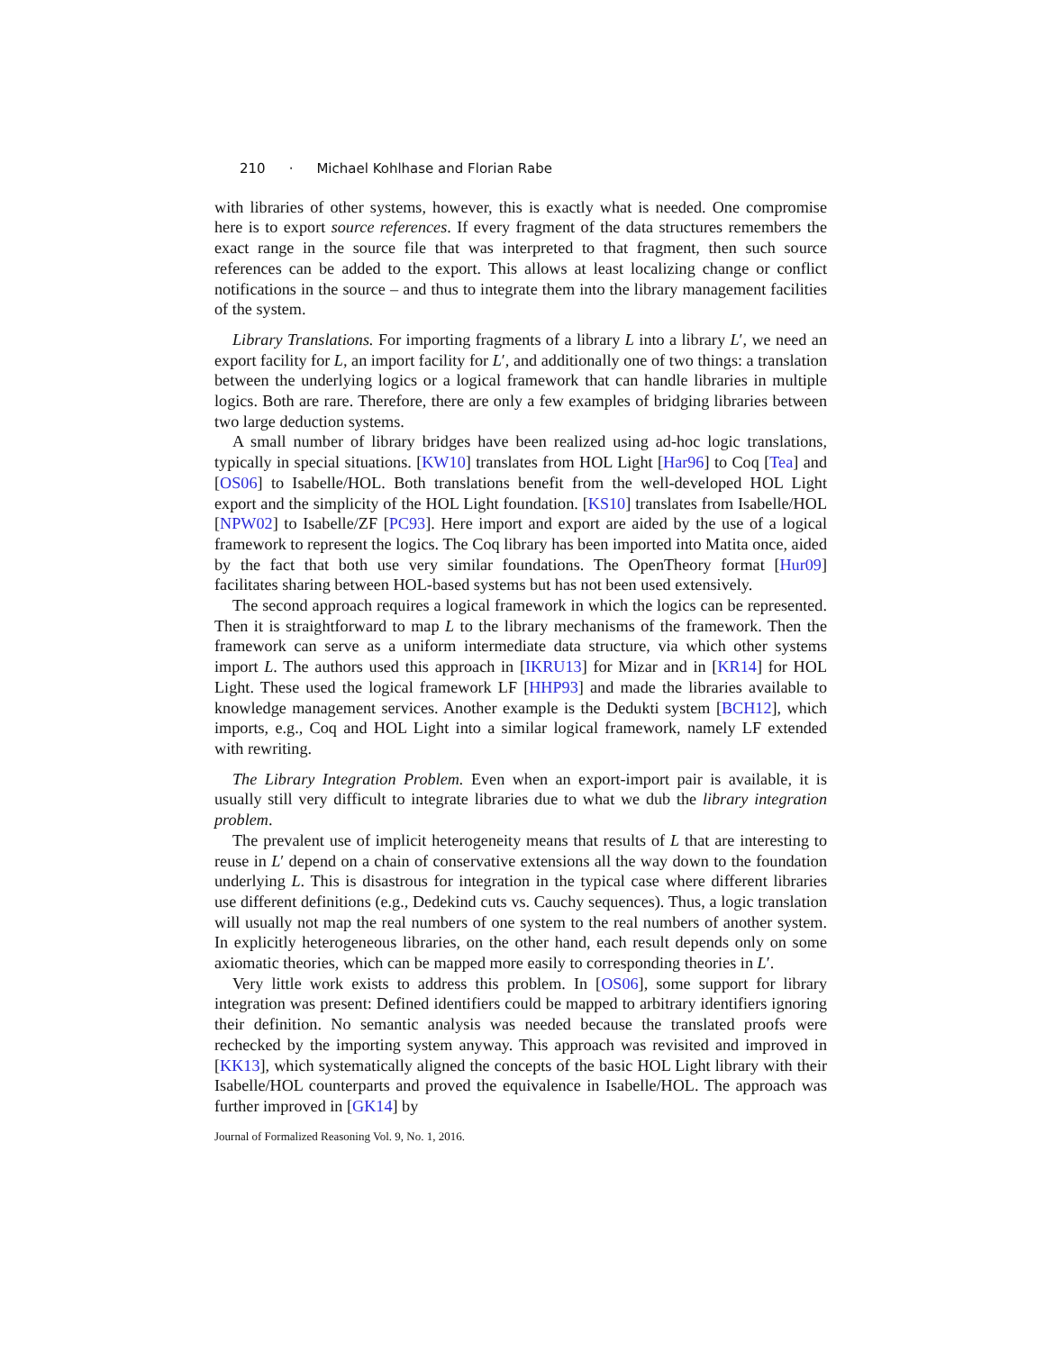210 · Michael Kohlhase and Florian Rabe
with libraries of other systems, however, this is exactly what is needed. One compromise here is to export source references. If every fragment of the data structures remembers the exact range in the source file that was interpreted to that fragment, then such source references can be added to the export. This allows at least localizing change or conflict notifications in the source – and thus to integrate them into the library management facilities of the system.
Library Translations. For importing fragments of a library L into a library L′, we need an export facility for L, an import facility for L′, and additionally one of two things: a translation between the underlying logics or a logical framework that can handle libraries in multiple logics. Both are rare. Therefore, there are only a few examples of bridging libraries between two large deduction systems.
A small number of library bridges have been realized using ad-hoc logic translations, typically in special situations. [KW10] translates from HOL Light [Har96] to Coq [Tea] and [OS06] to Isabelle/HOL. Both translations benefit from the well-developed HOL Light export and the simplicity of the HOL Light foundation. [KS10] translates from Isabelle/HOL [NPW02] to Isabelle/ZF [PC93]. Here import and export are aided by the use of a logical framework to represent the logics. The Coq library has been imported into Matita once, aided by the fact that both use very similar foundations. The OpenTheory format [Hur09] facilitates sharing between HOL-based systems but has not been used extensively.
The second approach requires a logical framework in which the logics can be represented. Then it is straightforward to map L to the library mechanisms of the framework. Then the framework can serve as a uniform intermediate data structure, via which other systems import L. The authors used this approach in [IKRU13] for Mizar and in [KR14] for HOL Light. These used the logical framework LF [HHP93] and made the libraries available to knowledge management services. Another example is the Dedukti system [BCH12], which imports, e.g., Coq and HOL Light into a similar logical framework, namely LF extended with rewriting.
The Library Integration Problem. Even when an export-import pair is available, it is usually still very difficult to integrate libraries due to what we dub the library integration problem.
The prevalent use of implicit heterogeneity means that results of L that are interesting to reuse in L′ depend on a chain of conservative extensions all the way down to the foundation underlying L. This is disastrous for integration in the typical case where different libraries use different definitions (e.g., Dedekind cuts vs. Cauchy sequences). Thus, a logic translation will usually not map the real numbers of one system to the real numbers of another system. In explicitly heterogeneous libraries, on the other hand, each result depends only on some axiomatic theories, which can be mapped more easily to corresponding theories in L′.
Very little work exists to address this problem. In [OS06], some support for library integration was present: Defined identifiers could be mapped to arbitrary identifiers ignoring their definition. No semantic analysis was needed because the translated proofs were rechecked by the importing system anyway. This approach was revisited and improved in [KK13], which systematically aligned the concepts of the basic HOL Light library with their Isabelle/HOL counterparts and proved the equivalence in Isabelle/HOL. The approach was further improved in [GK14] by
Journal of Formalized Reasoning Vol. 9, No. 1, 2016.